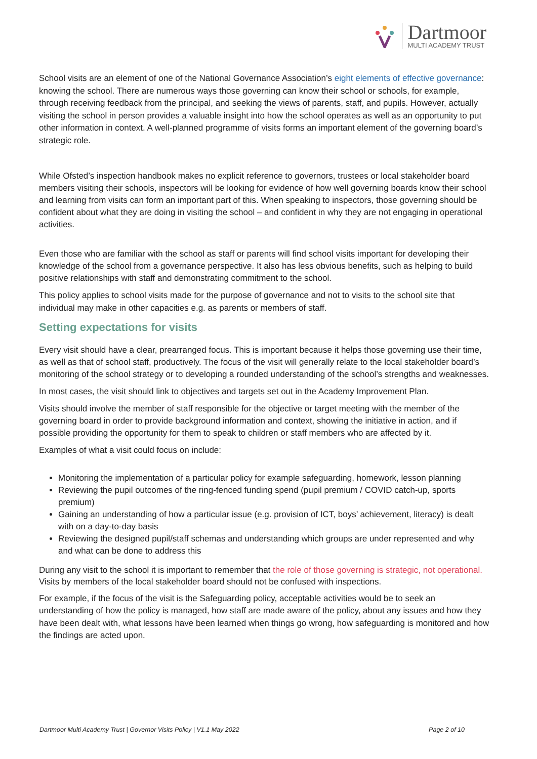Dartmoor
MULTI ACADEMY TRUST
School visits are an element of one of the National Governance Association’s eight elements of effective governance: knowing the school. There are numerous ways those governing can know their school or schools, for example, through receiving feedback from the principal, and seeking the views of parents, staff, and pupils. However, actually visiting the school in person provides a valuable insight into how the school operates as well as an opportunity to put other information in context. A well-planned programme of visits forms an important element of the governing board’s strategic role.
While Ofsted’s inspection handbook makes no explicit reference to governors, trustees or local stakeholder board members visiting their schools, inspectors will be looking for evidence of how well governing boards know their school and learning from visits can form an important part of this. When speaking to inspectors, those governing should be confident about what they are doing in visiting the school – and confident in why they are not engaging in operational activities.
Even those who are familiar with the school as staff or parents will find school visits important for developing their knowledge of the school from a governance perspective. It also has less obvious benefits, such as helping to build positive relationships with staff and demonstrating commitment to the school.
This policy applies to school visits made for the purpose of governance and not to visits to the school site that individual may make in other capacities e.g. as parents or members of staff.
Setting expectations for visits
Every visit should have a clear, prearranged focus. This is important because it helps those governing use their time, as well as that of school staff, productively. The focus of the visit will generally relate to the local stakeholder board’s monitoring of the school strategy or to developing a rounded understanding of the school’s strengths and weaknesses.
In most cases, the visit should link to objectives and targets set out in the Academy Improvement Plan.
Visits should involve the member of staff responsible for the objective or target meeting with the member of the governing board in order to provide background information and context, showing the initiative in action, and if possible providing the opportunity for them to speak to children or staff members who are affected by it.
Examples of what a visit could focus on include:
Monitoring the implementation of a particular policy for example safeguarding, homework, lesson planning
Reviewing the pupil outcomes of the ring-fenced funding spend (pupil premium / COVID catch-up, sports premium)
Gaining an understanding of how a particular issue (e.g. provision of ICT, boys’ achievement, literacy) is dealt with on a day-to-day basis
Reviewing the designed pupil/staff schemas and understanding which groups are under represented and why and what can be done to address this
During any visit to the school it is important to remember that the role of those governing is strategic, not operational. Visits by members of the local stakeholder board should not be confused with inspections.
For example, if the focus of the visit is the Safeguarding policy, acceptable activities would be to seek an understanding of how the policy is managed, how staff are made aware of the policy, about any issues and how they have been dealt with, what lessons have been learned when things go wrong, how safeguarding is monitored and how the findings are acted upon.
Dartmoor Multi Academy Trust | Governor Visits Policy | V1.1 May 2022 Page 2 of 10